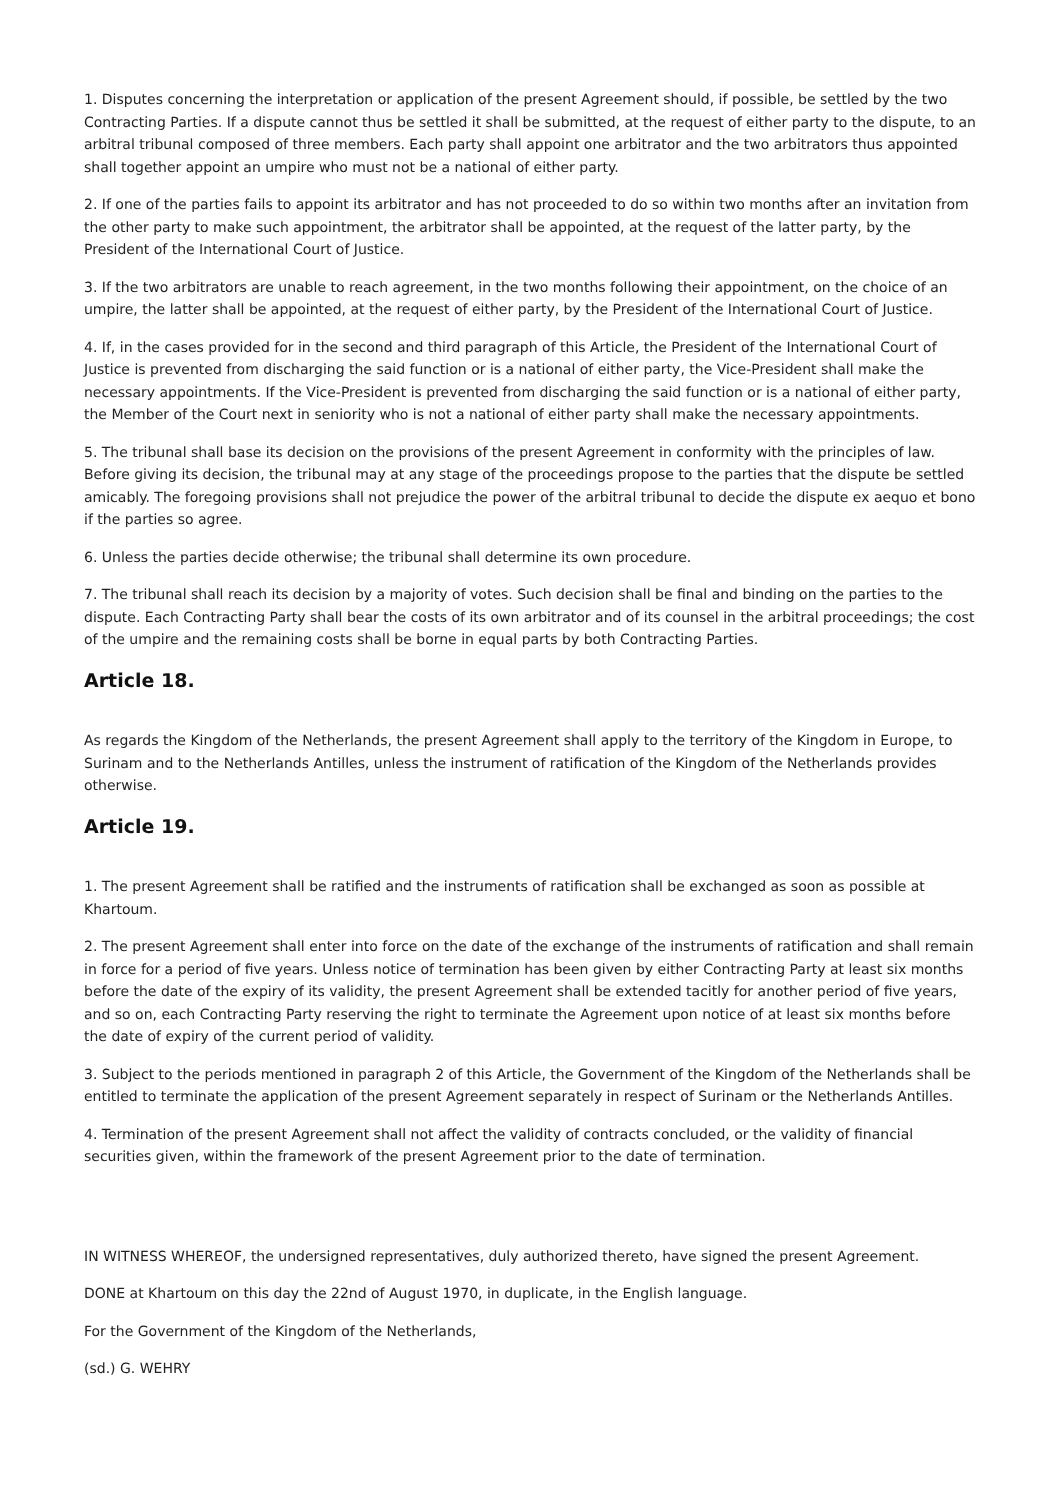1. Disputes concerning the interpretation or application of the present Agreement should, if possible, be settled by the two Contracting Parties. If a dispute cannot thus be settled it shall be submitted, at the request of either party to the dispute, to an arbitral tribunal composed of three members. Each party shall appoint one arbitrator and the two arbitrators thus appointed shall together appoint an umpire who must not be a national of either party.
2. If one of the parties fails to appoint its arbitrator and has not proceeded to do so within two months after an invitation from the other party to make such appointment, the arbitrator shall be appointed, at the request of the latter party, by the President of the International Court of Justice.
3. If the two arbitrators are unable to reach agreement, in the two months following their appointment, on the choice of an umpire, the latter shall be appointed, at the request of either party, by the President of the International Court of Justice.
4. If, in the cases provided for in the second and third paragraph of this Article, the President of the International Court of Justice is prevented from discharging the said function or is a national of either party, the Vice-President shall make the necessary appointments. If the Vice-President is prevented from discharging the said function or is a national of either party, the Member of the Court next in seniority who is not a national of either party shall make the necessary appointments.
5. The tribunal shall base its decision on the provisions of the present Agreement in conformity with the principles of law. Before giving its decision, the tribunal may at any stage of the proceedings propose to the parties that the dispute be settled amicably. The foregoing provisions shall not prejudice the power of the arbitral tribunal to decide the dispute ex aequo et bono if the parties so agree.
6. Unless the parties decide otherwise; the tribunal shall determine its own procedure.
7. The tribunal shall reach its decision by a majority of votes. Such decision shall be final and binding on the parties to the dispute. Each Contracting Party shall bear the costs of its own arbitrator and of its counsel in the arbitral proceedings; the cost of the umpire and the remaining costs shall be borne in equal parts by both Contracting Parties.
Article 18.
As regards the Kingdom of the Netherlands, the present Agreement shall apply to the territory of the Kingdom in Europe, to Surinam and to the Netherlands Antilles, unless the instrument of ratification of the Kingdom of the Netherlands provides otherwise.
Article 19.
1. The present Agreement shall be ratified and the instruments of ratification shall be exchanged as soon as possible at Khartoum.
2. The present Agreement shall enter into force on the date of the exchange of the instruments of ratification and shall remain in force for a period of five years. Unless notice of termination has been given by either Contracting Party at least six months before the date of the expiry of its validity, the present Agreement shall be extended tacitly for another period of five years, and so on, each Contracting Party reserving the right to terminate the Agreement upon notice of at least six months before the date of expiry of the current period of validity.
3. Subject to the periods mentioned in paragraph 2 of this Article, the Government of the Kingdom of the Netherlands shall be entitled to terminate the application of the present Agreement separately in respect of Surinam or the Netherlands Antilles.
4. Termination of the present Agreement shall not affect the validity of contracts concluded, or the validity of financial securities given, within the framework of the present Agreement prior to the date of termination.
IN WITNESS WHEREOF, the undersigned representatives, duly authorized thereto, have signed the present Agreement.
DONE at Khartoum on this day the 22nd of August 1970, in duplicate, in the English language.
For the Government of the Kingdom of the Netherlands,
(sd.) G. WEHRY